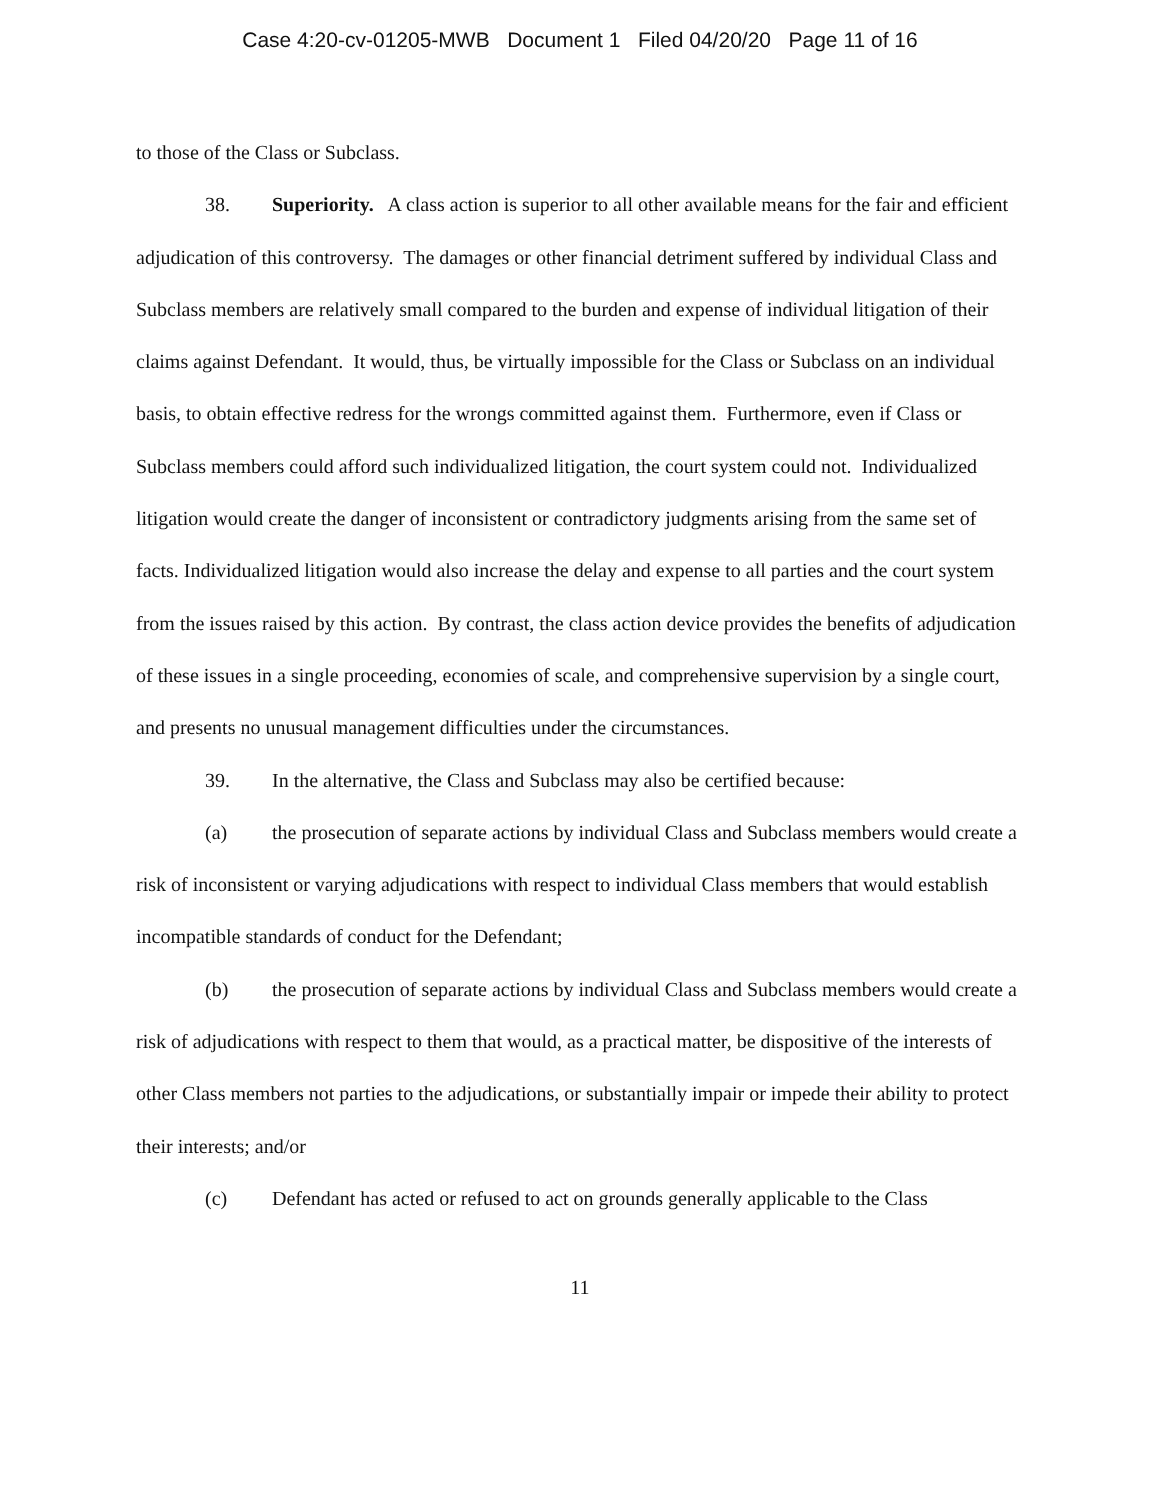Case 4:20-cv-01205-MWB Document 1 Filed 04/20/20 Page 11 of 16
to those of the Class or Subclass.
38. Superiority. A class action is superior to all other available means for the fair and efficient adjudication of this controversy. The damages or other financial detriment suffered by individual Class and Subclass members are relatively small compared to the burden and expense of individual litigation of their claims against Defendant. It would, thus, be virtually impossible for the Class or Subclass on an individual basis, to obtain effective redress for the wrongs committed against them. Furthermore, even if Class or Subclass members could afford such individualized litigation, the court system could not. Individualized litigation would create the danger of inconsistent or contradictory judgments arising from the same set of facts. Individualized litigation would also increase the delay and expense to all parties and the court system from the issues raised by this action. By contrast, the class action device provides the benefits of adjudication of these issues in a single proceeding, economies of scale, and comprehensive supervision by a single court, and presents no unusual management difficulties under the circumstances.
39. In the alternative, the Class and Subclass may also be certified because:
(a) the prosecution of separate actions by individual Class and Subclass members would create a risk of inconsistent or varying adjudications with respect to individual Class members that would establish incompatible standards of conduct for the Defendant;
(b) the prosecution of separate actions by individual Class and Subclass members would create a risk of adjudications with respect to them that would, as a practical matter, be dispositive of the interests of other Class members not parties to the adjudications, or substantially impair or impede their ability to protect their interests; and/or
(c) Defendant has acted or refused to act on grounds generally applicable to the Class
11